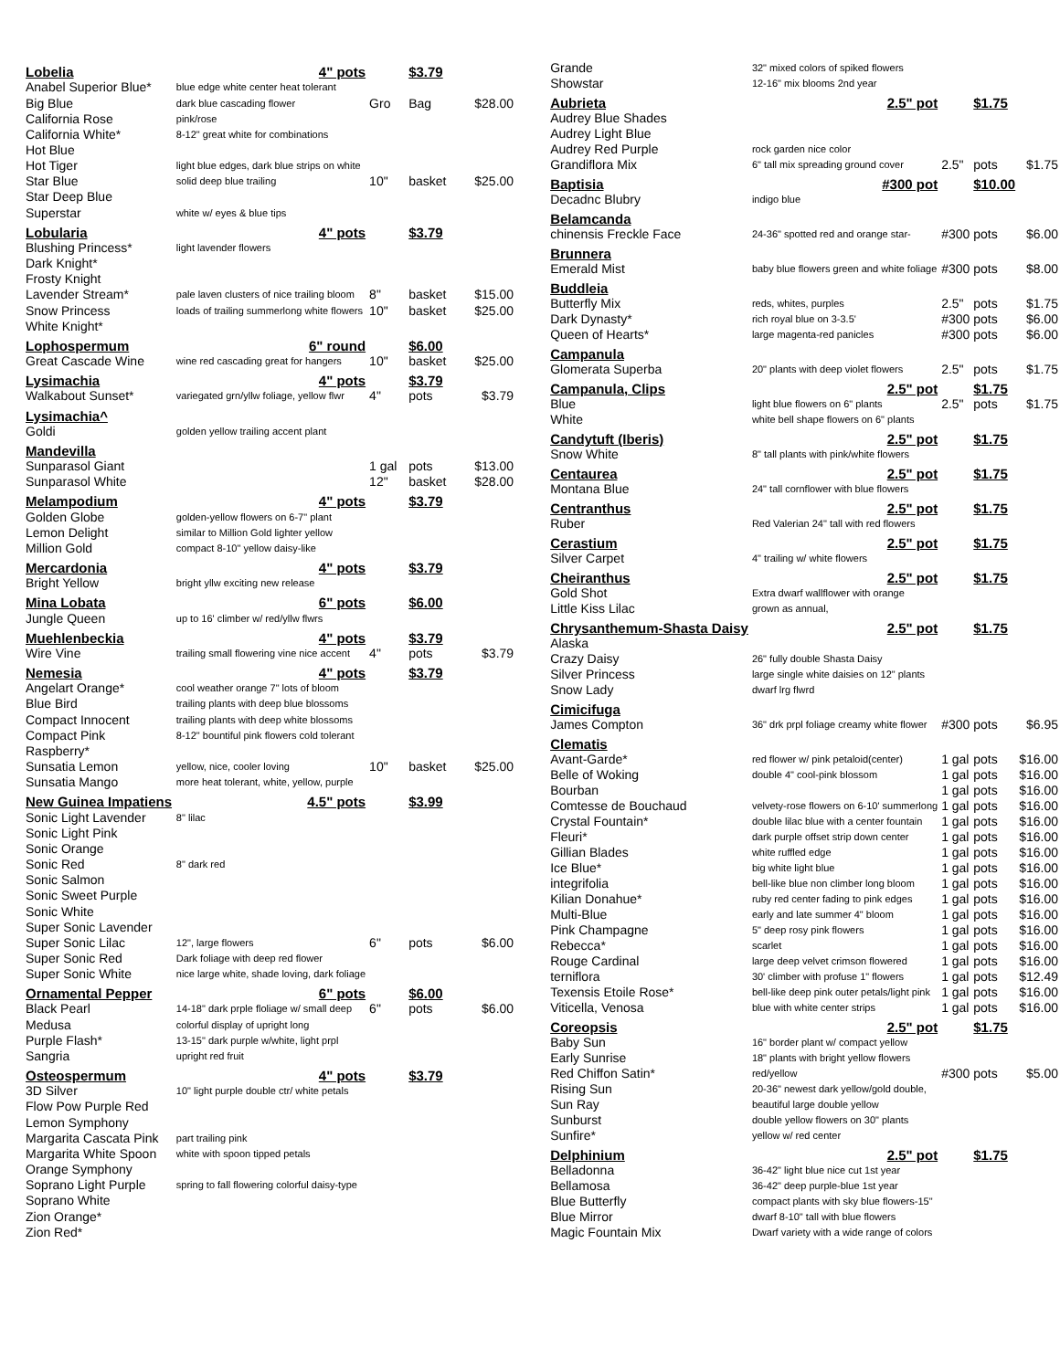| Lobelia | 4" pots | | $3.79 | |
| Anabel Superior Blue* | blue edge white center heat tolerant | | | |
| Big Blue | dark blue cascading flower | Gro | Bag | $28.00 |
| California Rose | pink/rose | | | |
| California White* | 8-12" great white for combinations | | | |
| Hot Blue | | | | |
| Hot Tiger | light blue edges, dark blue strips on white | | | |
| Star Blue | solid deep blue trailing | 10" | basket | $25.00 |
| Star Deep Blue | | | | |
| Superstar | white w/ eyes & blue tips | | | |
| Lobularia | 4" pots | | $3.79 | |
| Blushing Princess* | light lavender flowers | | | |
| Dark Knight* | | | | |
| Frosty Knight | | | | |
| Lavender Stream* | pale laven clusters of nice trailing bloom | 8" | basket | $15.00 |
| Snow Princess | loads of trailing summerlong white flowers | 10" | basket | $25.00 |
| White Knight* | | | | |
| Lophospermum | 6" round | | $6.00 | |
| Great Cascade Wine | wine red cascading great for hangers | 10" | basket | $25.00 |
| Lysimachia | 4" pots | | $3.79 | |
| Walkabout Sunset* | variegated grn/yllw foliage, yellow flwr | 4" | pots | $3.79 |
| Lysimachia^ | | | | |
| Goldi | golden yellow trailing accent plant | | | |
| Mandevilla | | | | |
| Sunparasol Giant | | 1 gal | pots | $13.00 |
| Sunparasol White | | 12" | basket | $28.00 |
| Melampodium | 4" pots | | $3.79 | |
| Golden Globe | golden-yellow flowers on 6-7" plant | | | |
| Lemon Delight | similar to Million Gold lighter yellow | | | |
| Million Gold | compact 8-10" yellow daisy-like | | | |
| Mercardonia | 4" pots | | $3.79 | |
| Bright Yellow | bright yllw exciting new release | | | |
| Mina Lobata | 6" pots | | $6.00 | |
| Jungle Queen | up to 16' climber w/ red/yllw flwrs | | | |
| Muehlenbeckia | 4" pots | | $3.79 | |
| Wire Vine | trailing small flowering vine nice accent | 4" | pots | $3.79 |
| Nemesia | 4" pots | | $3.79 | |
| Angelart Orange* | cool weather orange 7" lots of bloom | | | |
| Blue Bird | trailing plants with deep blue blossoms | | | |
| Compact Innocent | trailing plants with deep white blossoms | | | |
| Compact Pink | 8-12" bountiful pink flowers cold tolerant | | | |
| Raspberry* | | | | |
| Sunsatia Lemon | yellow, nice, cooler loving | 10" | basket | $25.00 |
| Sunsatia Mango | more heat tolerant, white, yellow, purple | | | |
| New Guinea Impatiens | 4.5" pots | | $3.99 | |
| Sonic Light Lavender | 8" lilac | | | |
| Sonic Light Pink | | | | |
| Sonic Orange | | | | |
| Sonic Red | 8" dark red | | | |
| Sonic Salmon | | | | |
| Sonic Sweet Purple | | | | |
| Sonic White | | | | |
| Super Sonic Lavender | | | | |
| Super Sonic Lilac | 12", large flowers | 6" | pots | $6.00 |
| Super Sonic Red | Dark foliage with deep red flower | | | |
| Super Sonic White | nice large white, shade loving, dark foliage | | | |
| Ornamental Pepper | 6" pots | | $6.00 | |
| Black Pearl | 14-18" dark prple floliage w/ small deep | 6" | pots | $6.00 |
| Medusa | colorful display of upright long | | | |
| Purple Flash* | 13-15" dark purple w/white, light prpl | | | |
| Sangria | upright red fruit | | | |
| Osteospermum | 4" pots | | $3.79 | |
| 3D Silver | 10" light purple double ctr/ white petals | | | |
| Flow Pow Purple Red | | | | |
| Lemon Symphony | | | | |
| Margarita Cascata Pink | part trailing pink | | | |
| Margarita White Spoon | white with spoon tipped petals | | | |
| Orange Symphony | | | | |
| Soprano Light Purple | spring to fall flowering colorful daisy-type | | | |
| Soprano White | | | | |
| Zion Orange* | | | | |
| Zion Red* | | | | |
| Grande | 32" mixed colors of spiked flowers | | | |
| Showstar | 12-16" mix blooms 2nd year | | | |
| Aubrieta | 2.5" pot | | $1.75 | |
| Audrey Blue Shades | | | | |
| Audrey Light Blue | | | | |
| Audrey Red Purple | rock garden nice color | | | |
| Grandiflora Mix | 6" tall mix spreading ground cover | 2.5" | pots | $1.75 |
| Baptisia | #300 pot | | $10.00 | |
| Decadnc Blubry | indigo blue | | | |
| Belamcanda | | | | |
| chinensis Freckle Face | 24-36" spotted red and orange star- | #300 | pots | $6.00 |
| Brunnera | | | | |
| Emerald Mist | baby blue flowers green and white foliage | #300 | pots | $8.00 |
| Buddleia | | | | |
| Butterfly Mix | reds, whites, purples | 2.5" | pots | $1.75 |
| Dark Dynasty* | rich royal blue on 3-3.5' | #300 | pots | $6.00 |
| Queen of Hearts* | large magenta-red panicles | #300 | pots | $6.00 |
| Campanula | | | | |
| Glomerata Superba | 20" plants with deep violet flowers | 2.5" | pots | $1.75 |
| Campanula, Clips | 2.5" pot | | $1.75 | |
| Blue | light blue flowers on 6" plants | 2.5" | pots | $1.75 |
| White | white bell shape flowers on 6" plants | | | |
| Candytuft (Iberis) | 2.5" pot | | $1.75 | |
| Snow White | 8" tall plants with pink/white flowers | | | |
| Centaurea | 2.5" pot | | $1.75 | |
| Montana Blue | 24" tall cornflower with blue flowers | | | |
| Centranthus | 2.5" pot | | $1.75 | |
| Ruber | Red Valerian 24" tall with red flowers | | | |
| Cerastium | 2.5" pot | | $1.75 | |
| Silver Carpet | 4" trailing w/ white flowers | | | |
| Cheiranthus | 2.5" pot | | $1.75 | |
| Gold Shot | Extra dwarf wallflower with orange | | | |
| Little Kiss Lilac | grown as annual, | | | |
| Chrysanthemum-Shasta Daisy | 2.5" pot | | $1.75 | |
| Alaska | | | | |
| Crazy Daisy | 26" fully double Shasta Daisy | | | |
| Silver Princess | large single white daisies on 12" plants | | | |
| Snow Lady | dwarf lrg flwrd | | | |
| Cimicifuga | | | | |
| James Compton | 36" drk prpl foliage creamy white flower | #300 | pots | $6.95 |
| Clematis | | | | |
| Avant-Garde* | red flower w/ pink petaloid(center) | 1 gal | pots | $16.00 |
| Belle of Woking | double 4" cool-pink blossom | 1 gal | pots | $16.00 |
| Bourban | | 1 gal | pots | $16.00 |
| Comtesse de Bouchaud | velvety-rose flowers on 6-10' summerlong | 1 gal | pots | $16.00 |
| Crystal Fountain* | double lilac blue with a center fountain | 1 gal | pots | $16.00 |
| Fleuri* | dark purple offset strip down center | 1 gal | pots | $16.00 |
| Gillian Blades | white ruffled edge | 1 gal | pots | $16.00 |
| Ice Blue* | big white light blue | 1 gal | pots | $16.00 |
| integrifolia | bell-like blue non climber long bloom | 1 gal | pots | $16.00 |
| Kilian Donahue* | ruby red center fading to pink edges | 1 gal | pots | $16.00 |
| Multi-Blue | early and late summer 4" bloom | 1 gal | pots | $16.00 |
| Pink Champagne | 5" deep rosy pink flowers | 1 gal | pots | $16.00 |
| Rebecca* | scarlet | 1 gal | pots | $16.00 |
| Rouge Cardinal | large deep velvet crimson flowered | 1 gal | pots | $16.00 |
| terniflora | 30' climber with profuse 1" flowers | 1 gal | pots | $12.49 |
| Texensis Etoile Rose* | bell-like deep pink outer petals/light pink | 1 gal | pots | $16.00 |
| Viticella, Venosa | blue with white center strips | 1 gal | pots | $16.00 |
| Coreopsis | 2.5" pot | | $1.75 | |
| Baby Sun | 16" border plant w/ compact yellow | | | |
| Early Sunrise | 18" plants with bright yellow flowers | | | |
| Red Chiffon Satin* | red/yellow | #300 | pots | $5.00 |
| Rising Sun | 20-36" newest dark yellow/gold double, | | | |
| Sun Ray | beautiful large double yellow | | | |
| Sunburst | double yellow flowers on 30" plants | | | |
| Sunfire* | yellow w/ red center | | | |
| Delphinium | 2.5" pot | | $1.75 | |
| Belladonna | 36-42" light blue nice cut 1st year | | | |
| Bellamosa | 36-42" deep purple-blue 1st year | | | |
| Blue Butterfly | compact plants with sky blue flowers-15" | | | |
| Blue Mirror | dwarf 8-10" tall with blue flowers | | | |
| Magic Fountain Mix | Dwarf variety with a wide range of colors | | | |